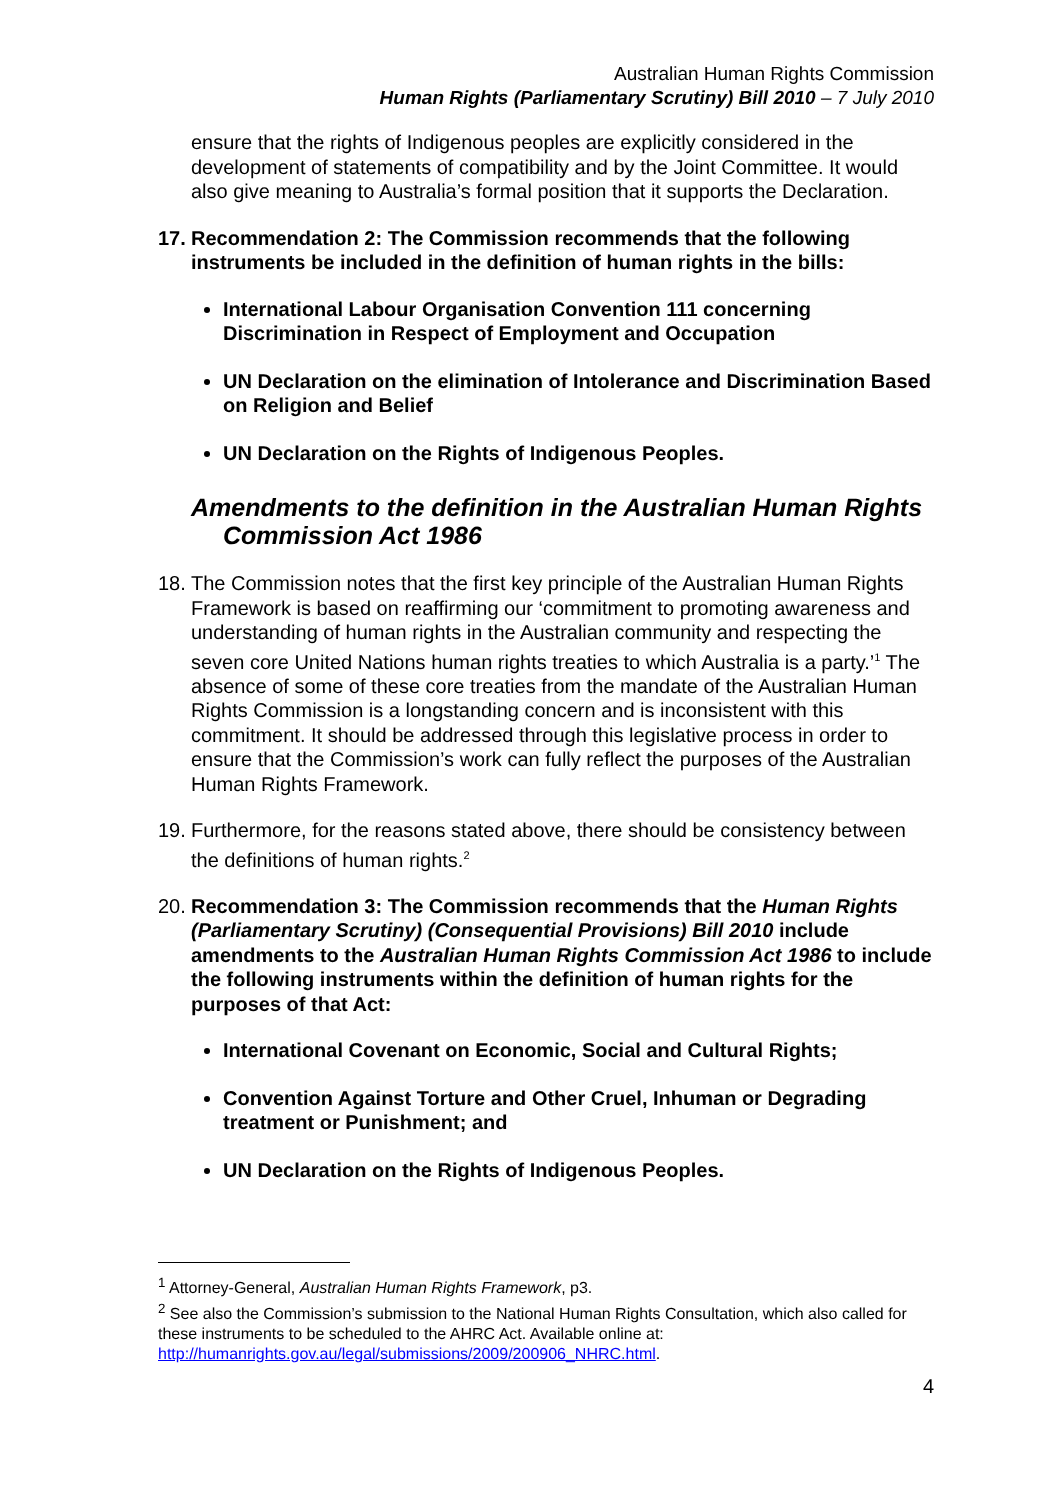Australian Human Rights Commission
Human Rights (Parliamentary Scrutiny) Bill 2010 – 7 July 2010
ensure that the rights of Indigenous peoples are explicitly considered in the development of statements of compatibility and by the Joint Committee. It would also give meaning to Australia’s formal position that it supports the Declaration.
17. Recommendation 2: The Commission recommends that the following instruments be included in the definition of human rights in the bills:
International Labour Organisation Convention 111 concerning Discrimination in Respect of Employment and Occupation
UN Declaration on the elimination of Intolerance and Discrimination Based on Religion and Belief
UN Declaration on the Rights of Indigenous Peoples.
Amendments to the definition in the Australian Human Rights Commission Act 1986
18. The Commission notes that the first key principle of the Australian Human Rights Framework is based on reaffirming our ‘commitment to promoting awareness and understanding of human rights in the Australian community and respecting the seven core United Nations human rights treaties to which Australia is a party.’<sup>1</sup> The absence of some of these core treaties from the mandate of the Australian Human Rights Commission is a longstanding concern and is inconsistent with this commitment. It should be addressed through this legislative process in order to ensure that the Commission’s work can fully reflect the purposes of the Australian Human Rights Framework.
19. Furthermore, for the reasons stated above, there should be consistency between the definitions of human rights.<sup>2</sup>
20. Recommendation 3: The Commission recommends that the Human Rights (Parliamentary Scrutiny) (Consequential Provisions) Bill 2010 include amendments to the Australian Human Rights Commission Act 1986 to include the following instruments within the definition of human rights for the purposes of that Act:
International Covenant on Economic, Social and Cultural Rights;
Convention Against Torture and Other Cruel, Inhuman or Degrading treatment or Punishment; and
UN Declaration on the Rights of Indigenous Peoples.
<sup>1</sup> Attorney-General, Australian Human Rights Framework, p3.
<sup>2</sup> See also the Commission’s submission to the National Human Rights Consultation, which also called for these instruments to be scheduled to the AHRC Act. Available online at: http://humanrights.gov.au/legal/submissions/2009/200906_NHRC.html.
4